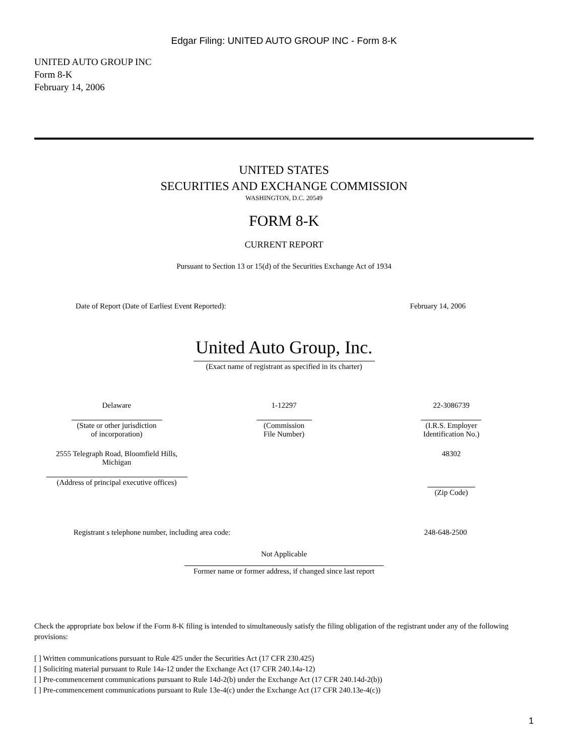Edgar Filing: UNITED AUTO GROUP INC - Form 8-K
UNITED AUTO GROUP INC
Form 8-K
February 14, 2006
UNITED STATES
SECURITIES AND EXCHANGE COMMISSION
WASHINGTON, D.C. 20549
FORM 8-K
CURRENT REPORT
Pursuant to Section 13 or 15(d) of the Securities Exchange Act of 1934
| Date of Report (Date of Earliest Event Reported): | February 14, 2006 |
United Auto Group, Inc.
(Exact name of registrant as specified in its charter)
| Delaware | 1-12297 | 22-3086739 |
| (State or other jurisdiction of incorporation) | (Commission File Number) | (I.R.S. Employer Identification No.) |
| 2555 Telegraph Road, Bloomfield Hills, Michigan | | 48302 |
| (Address of principal executive offices) | | (Zip Code) |
| Registrant s telephone number, including area code: | 248-648-2500 |
Not Applicable
Former name or former address, if changed since last report
Check the appropriate box below if the Form 8-K filing is intended to simultaneously satisfy the filing obligation of the registrant under any of the following provisions:
[ ] Written communications pursuant to Rule 425 under the Securities Act (17 CFR 230.425)
[ ] Soliciting material pursuant to Rule 14a-12 under the Exchange Act (17 CFR 240.14a-12)
[ ] Pre-commencement communications pursuant to Rule 14d-2(b) under the Exchange Act (17 CFR 240.14d-2(b))
[ ] Pre-commencement communications pursuant to Rule 13e-4(c) under the Exchange Act (17 CFR 240.13e-4(c))
1